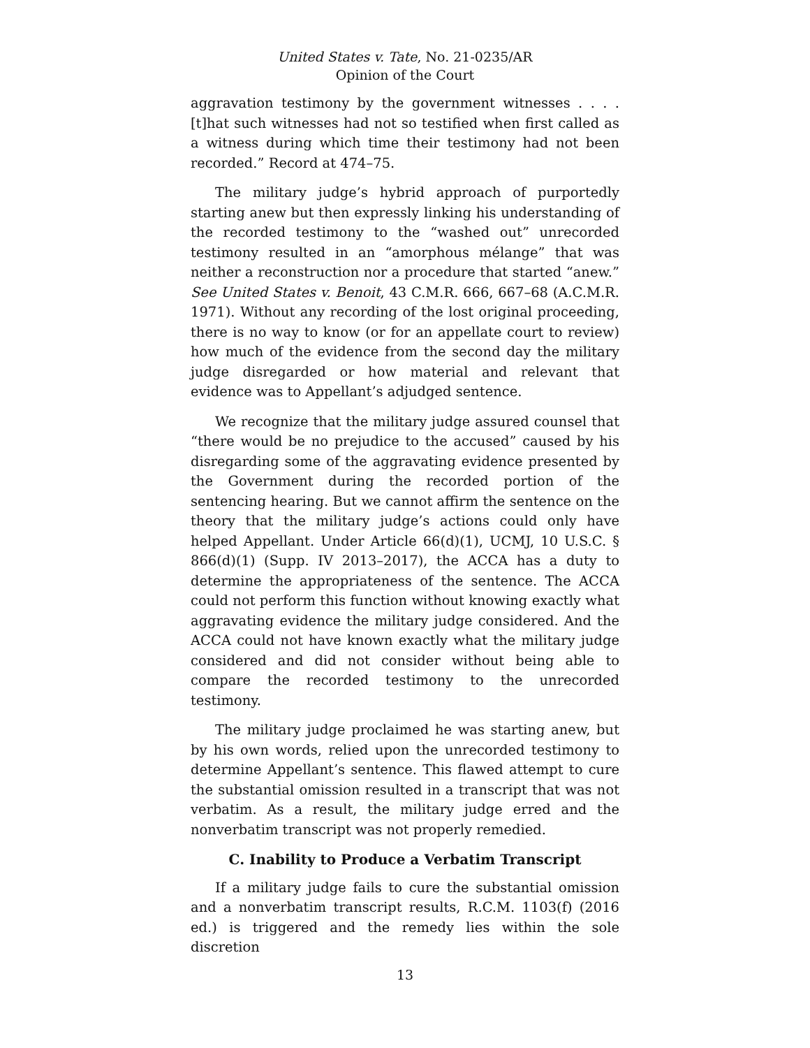United States v. Tate, No. 21-0235/AR
Opinion of the Court
aggravation testimony by the government witnesses . . . . [t]hat such witnesses had not so testified when first called as a witness during which time their testimony had not been recorded.” Record at 474–75.
The military judge’s hybrid approach of purportedly starting anew but then expressly linking his understanding of the recorded testimony to the “washed out” unrecorded testimony resulted in an “amorphous mélange” that was neither a reconstruction nor a procedure that started “anew.” See United States v. Benoit, 43 C.M.R. 666, 667–68 (A.C.M.R. 1971). Without any recording of the lost original proceeding, there is no way to know (or for an appellate court to review) how much of the evidence from the second day the military judge disregarded or how material and relevant that evidence was to Appellant’s adjudged sentence.
We recognize that the military judge assured counsel that “there would be no prejudice to the accused” caused by his disregarding some of the aggravating evidence presented by the Government during the recorded portion of the sentencing hearing. But we cannot affirm the sentence on the theory that the military judge’s actions could only have helped Appellant. Under Article 66(d)(1), UCMJ, 10 U.S.C. § 866(d)(1) (Supp. IV 2013–2017), the ACCA has a duty to determine the appropriateness of the sentence. The ACCA could not perform this function without knowing exactly what aggravating evidence the military judge considered. And the ACCA could not have known exactly what the military judge considered and did not consider without being able to compare the recorded testimony to the unrecorded testimony.
The military judge proclaimed he was starting anew, but by his own words, relied upon the unrecorded testimony to determine Appellant’s sentence. This flawed attempt to cure the substantial omission resulted in a transcript that was not verbatim. As a result, the military judge erred and the nonverbatim transcript was not properly remedied.
C. Inability to Produce a Verbatim Transcript
If a military judge fails to cure the substantial omission and a nonverbatim transcript results, R.C.M. 1103(f) (2016 ed.) is triggered and the remedy lies within the sole discretion
13